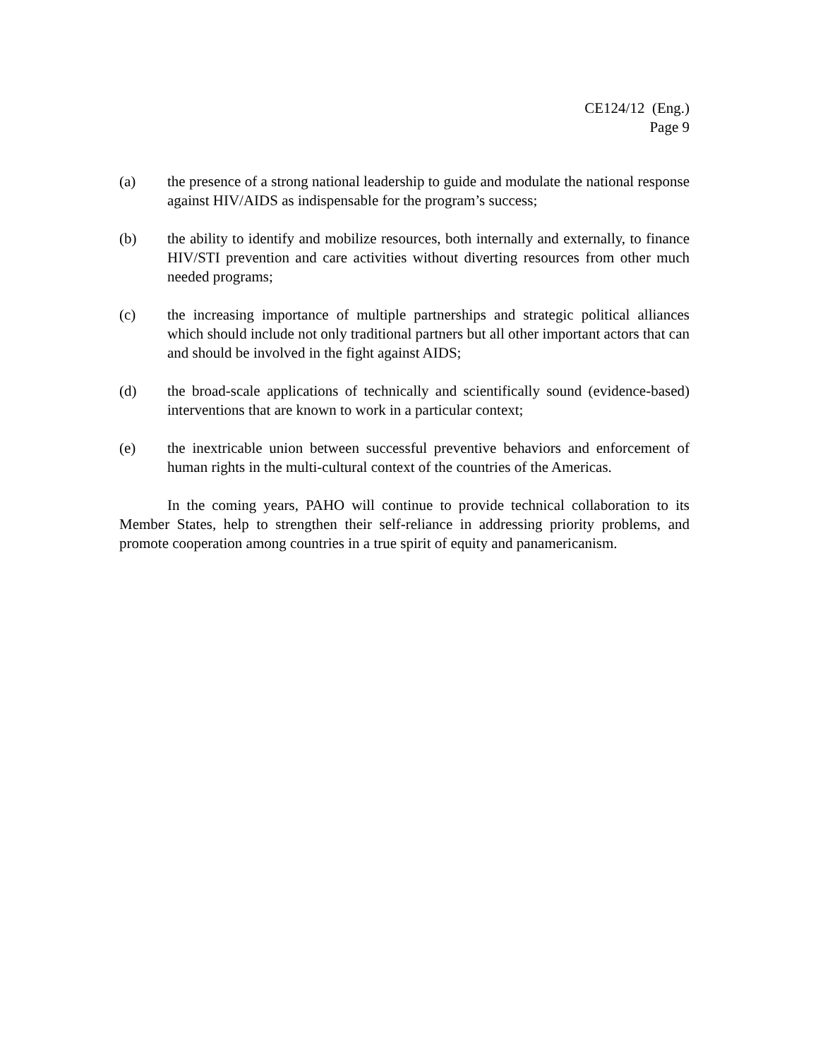CE124/12 (Eng.)
Page 9
(a) the presence of a strong national leadership to guide and modulate the national response against HIV/AIDS as indispensable for the program’s success;
(b) the ability to identify and mobilize resources, both internally and externally, to finance HIV/STI prevention and care activities without diverting resources from other much needed programs;
(c) the increasing importance of multiple partnerships and strategic political alliances which should include not only traditional partners but all other important actors that can and should be involved in the fight against AIDS;
(d) the broad-scale applications of technically and scientifically sound (evidence-based) interventions that are known to work in a particular context;
(e) the inextricable union between successful preventive behaviors and enforcement of human rights in the multi-cultural context of the countries of the Americas.
In the coming years, PAHO will continue to provide technical collaboration to its Member States, help to strengthen their self-reliance in addressing priority problems, and promote cooperation among countries in a true spirit of equity and panamericanism.